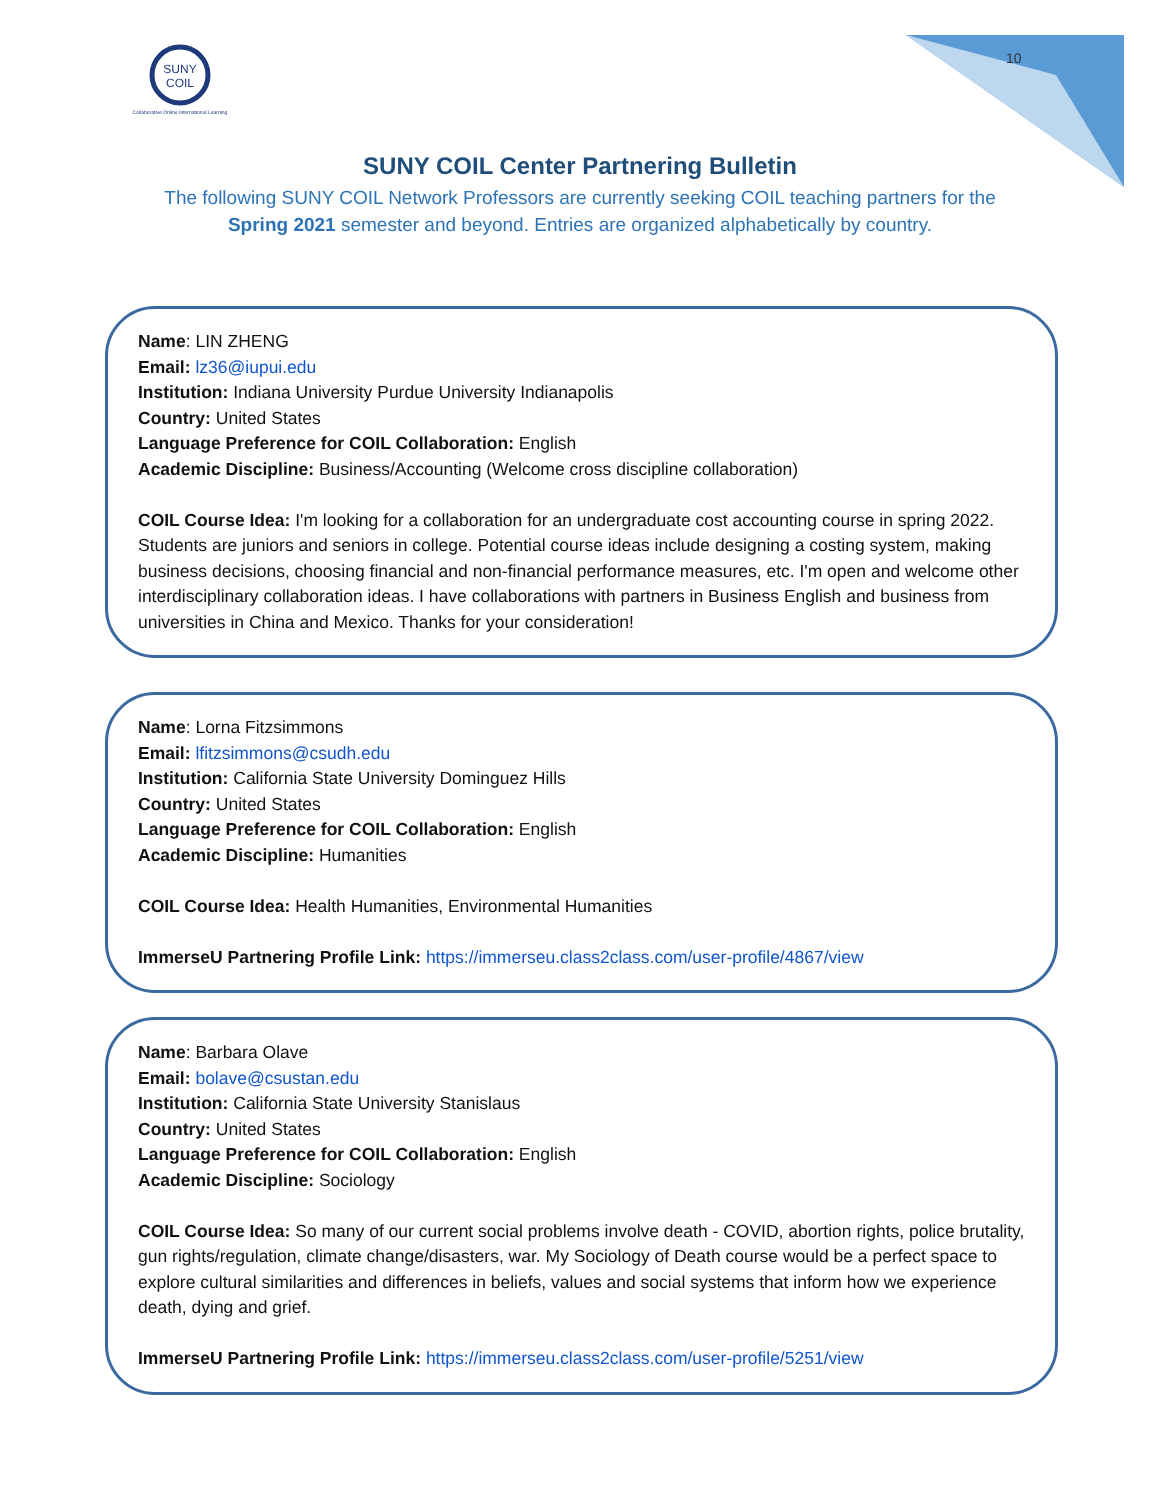SUNY
COIL
Collaborative Online International Learning
10
SUNY COIL Center Partnering Bulletin
The following SUNY COIL Network Professors are currently seeking COIL teaching partners for the Spring 2021 semester and beyond. Entries are organized alphabetically by country.
Name: LIN ZHENG
Email: lz36@iupui.edu
Institution: Indiana University Purdue University Indianapolis
Country: United States
Language Preference for COIL Collaboration: English
Academic Discipline: Business/Accounting (Welcome cross discipline collaboration)
COIL Course Idea: I'm looking for a collaboration for an undergraduate cost accounting course in spring 2022. Students are juniors and seniors in college. Potential course ideas include designing a costing system, making business decisions, choosing financial and non-financial performance measures, etc. I'm open and welcome other interdisciplinary collaboration ideas. I have collaborations with partners in Business English and business from universities in China and Mexico. Thanks for your consideration!
Name: Lorna Fitzsimmons
Email: lfitzsimmons@csudh.edu
Institution: California State University Dominguez Hills
Country: United States
Language Preference for COIL Collaboration: English
Academic Discipline: Humanities
COIL Course Idea: Health Humanities, Environmental Humanities
ImmerseU Partnering Profile Link: https://immerseu.class2class.com/user-profile/4867/view
Name: Barbara Olave
Email: bolave@csustan.edu
Institution: California State University Stanislaus
Country: United States
Language Preference for COIL Collaboration: English
Academic Discipline: Sociology
COIL Course Idea: So many of our current social problems involve death - COVID, abortion rights, police brutality, gun rights/regulation, climate change/disasters, war. My Sociology of Death course would be a perfect space to explore cultural similarities and differences in beliefs, values and social systems that inform how we experience death, dying and grief.
ImmerseU Partnering Profile Link: https://immerseu.class2class.com/user-profile/5251/view